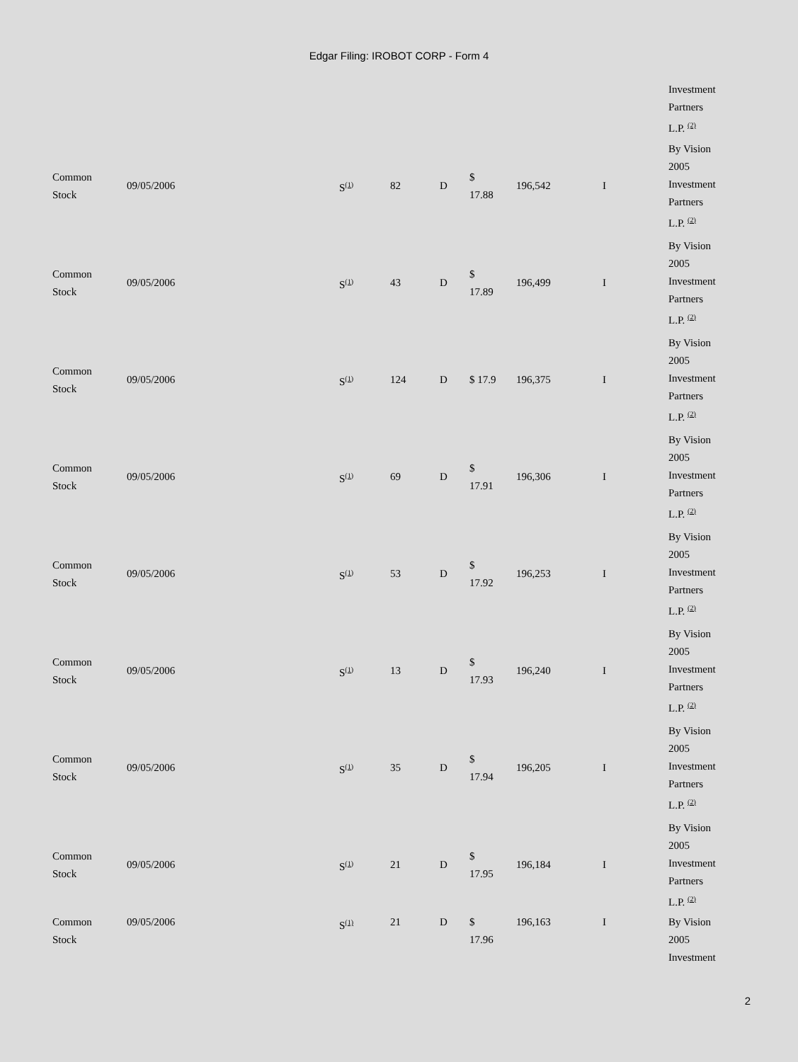Edgar Filing: IROBOT CORP - Form 4
| | | | | | | | | Investment Partners L.P. <sup>(2)</sup> |
| Common Stock | 09/05/2006 | S<sup>(1)</sup> | 82 | D | $ 17.88 | 196,542 | I | By Vision 2005 Investment Partners L.P. <sup>(2)</sup> |
| Common Stock | 09/05/2006 | S<sup>(1)</sup> | 43 | D | $ 17.89 | 196,499 | I | By Vision 2005 Investment Partners L.P. <sup>(2)</sup> |
| Common Stock | 09/05/2006 | S<sup>(1)</sup> | 124 | D | $ 17.9 | 196,375 | I | By Vision 2005 Investment Partners L.P. <sup>(2)</sup> |
| Common Stock | 09/05/2006 | S<sup>(1)</sup> | 69 | D | $ 17.91 | 196,306 | I | By Vision 2005 Investment Partners L.P. <sup>(2)</sup> |
| Common Stock | 09/05/2006 | S<sup>(1)</sup> | 53 | D | $ 17.92 | 196,253 | I | By Vision 2005 Investment Partners L.P. <sup>(2)</sup> |
| Common Stock | 09/05/2006 | S<sup>(1)</sup> | 13 | D | $ 17.93 | 196,240 | I | By Vision 2005 Investment Partners L.P. <sup>(2)</sup> |
| Common Stock | 09/05/2006 | S<sup>(1)</sup> | 35 | D | $ 17.94 | 196,205 | I | By Vision 2005 Investment Partners L.P. <sup>(2)</sup> |
| Common Stock | 09/05/2006 | S<sup>(1)</sup> | 21 | D | $ 17.95 | 196,184 | I | By Vision 2005 Investment Partners L.P. <sup>(2)</sup> |
| Common Stock | 09/05/2006 | S<sup>(1)</sup> | 21 | D | $ 17.96 | 196,163 | I | By Vision 2005 Investment |
2